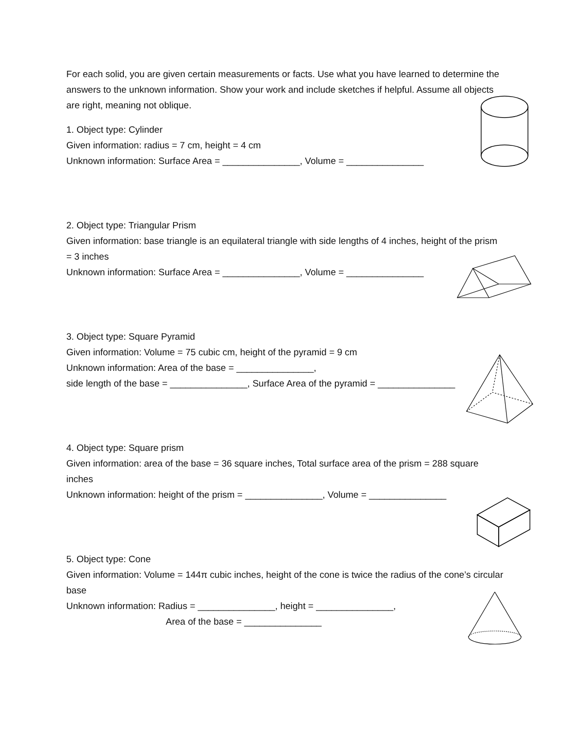For each solid, you are given certain measurements or facts. Use what you have learned to determine the answers to the unknown information. Show your work and include sketches if helpful. Assume all objects are right, meaning not oblique.
1. Object type: Cylinder
Given information: radius = 7 cm, height = 4 cm
Unknown information: Surface Area = _______________, Volume = _______________
2. Object type: Triangular Prism
Given information: base triangle is an equilateral triangle with side lengths of 4 inches, height of the prism = 3 inches
Unknown information: Surface Area = _______________, Volume = _______________
3. Object type: Square Pyramid
Given information: Volume = 75 cubic cm, height of the pyramid = 9 cm
Unknown information: Area of the base = _______________,
side length of the base = _______________, Surface Area of the pyramid = _______________
4. Object type: Square prism
Given information: area of the base = 36 square inches, Total surface area of the prism = 288 square inches
Unknown information: height of the prism = _______________, Volume = _______________
5. Object type: Cone
Given information: Volume = 144π cubic inches, height of the cone is twice the radius of the cone’s circular base
Unknown information: Radius = _______________, height = _______________,
Area of the base = _______________